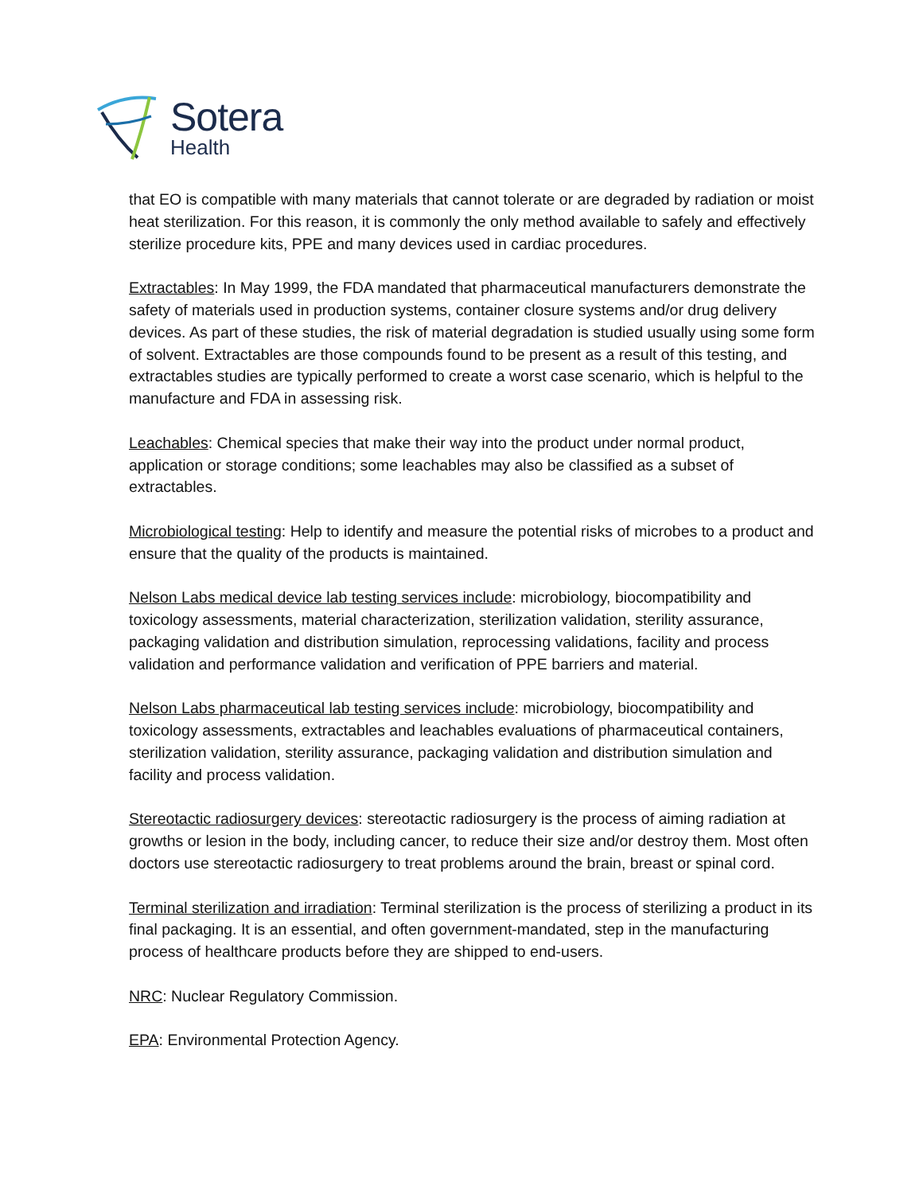Sotera
Health
that EO is compatible with many materials that cannot tolerate or are degraded by radiation or moist heat sterilization. For this reason, it is commonly the only method available to safely and effectively sterilize procedure kits, PPE and many devices used in cardiac procedures.
Extractables: In May 1999, the FDA mandated that pharmaceutical manufacturers demonstrate the safety of materials used in production systems, container closure systems and/or drug delivery devices. As part of these studies, the risk of material degradation is studied usually using some form of solvent. Extractables are those compounds found to be present as a result of this testing, and extractables studies are typically performed to create a worst case scenario, which is helpful to the manufacture and FDA in assessing risk.
Leachables: Chemical species that make their way into the product under normal product, application or storage conditions; some leachables may also be classified as a subset of extractables.
Microbiological testing: Help to identify and measure the potential risks of microbes to a product and ensure that the quality of the products is maintained.
Nelson Labs medical device lab testing services include: microbiology, biocompatibility and toxicology assessments, material characterization, sterilization validation, sterility assurance, packaging validation and distribution simulation, reprocessing validations, facility and process validation and performance validation and verification of PPE barriers and material.
Nelson Labs pharmaceutical lab testing services include: microbiology, biocompatibility and toxicology assessments, extractables and leachables evaluations of pharmaceutical containers, sterilization validation, sterility assurance, packaging validation and distribution simulation and facility and process validation.
Stereotactic radiosurgery devices: stereotactic radiosurgery is the process of aiming radiation at growths or lesion in the body, including cancer, to reduce their size and/or destroy them. Most often doctors use stereotactic radiosurgery to treat problems around the brain, breast or spinal cord.
Terminal sterilization and irradiation: Terminal sterilization is the process of sterilizing a product in its final packaging. It is an essential, and often government-mandated, step in the manufacturing process of healthcare products before they are shipped to end-users.
NRC: Nuclear Regulatory Commission.
EPA: Environmental Protection Agency.